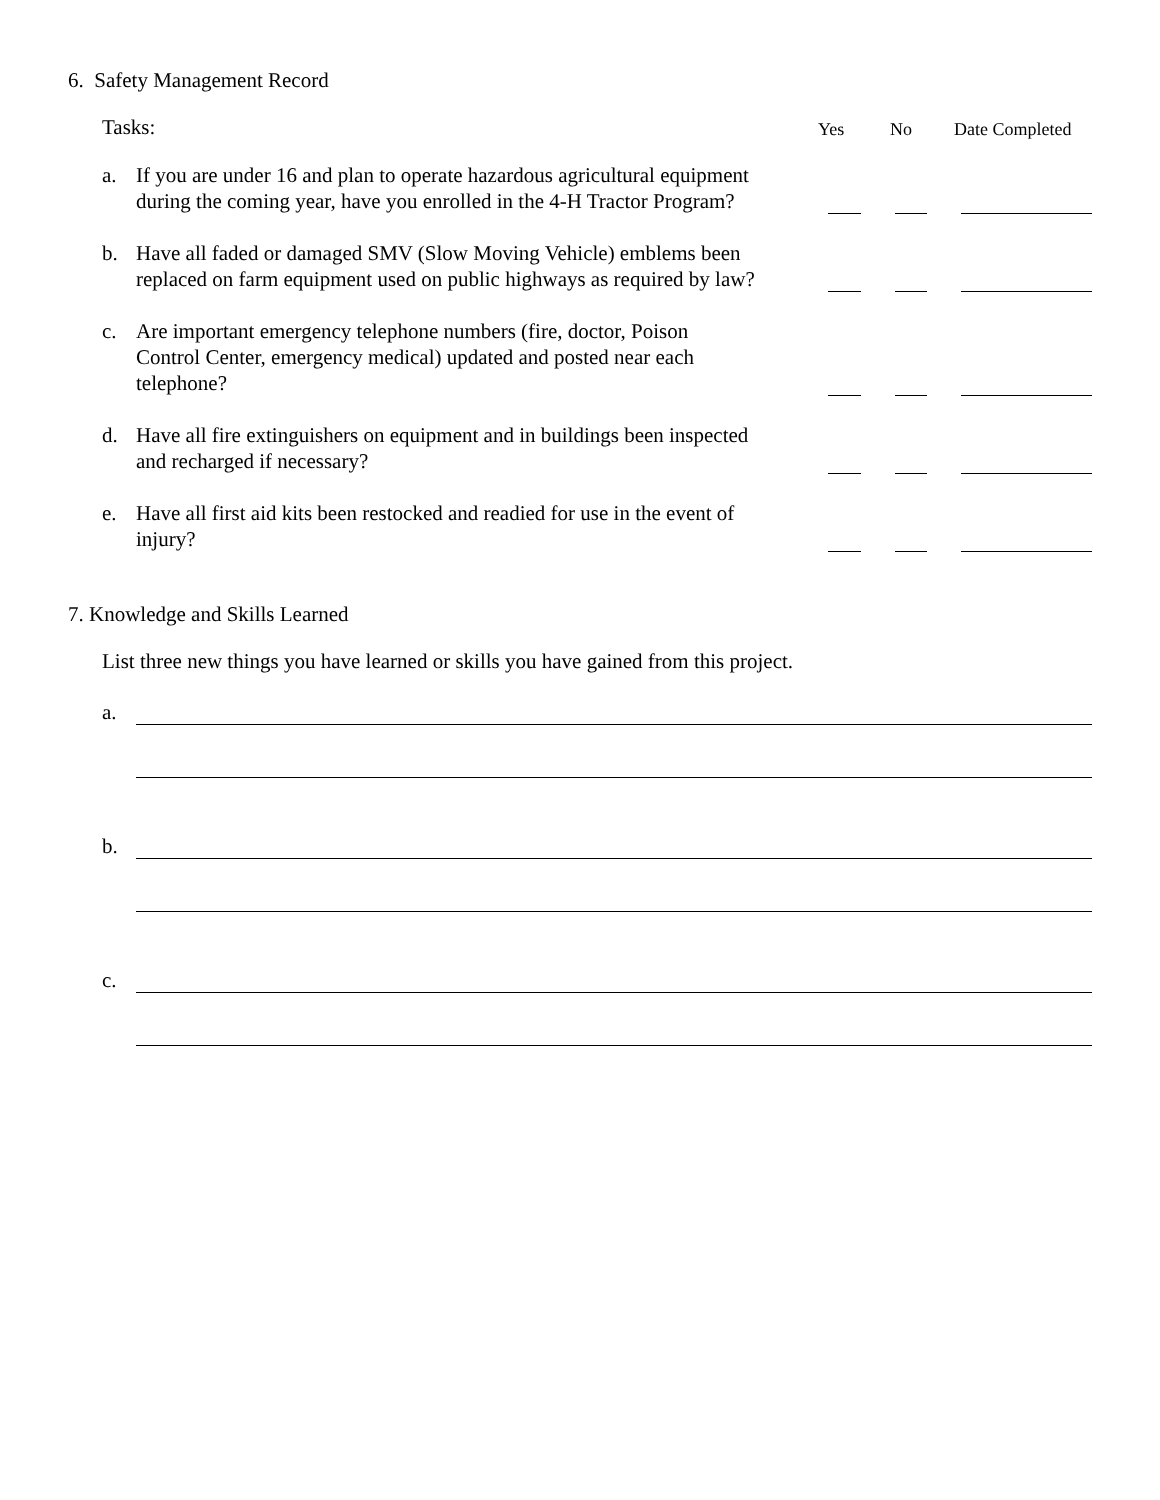6. Safety Management Record
Tasks:
Yes
No
Date Completed
a. If you are under 16 and plan to operate hazardous agricultural equipment during the coming year, have you enrolled in the 4-H Tractor Program?
b. Have all faded or damaged SMV (Slow Moving Vehicle) emblems been replaced on farm equipment used on public highways as required by law?
c. Are important emergency telephone numbers (fire, doctor, Poison Control Center, emergency medical) updated and posted near each telephone?
d. Have all fire extinguishers on equipment and in buildings been inspected and recharged if necessary?
e. Have all first aid kits been restocked and readied for use in the event of injury?
7. Knowledge and Skills Learned
List three new things you have learned or skills you have gained from this project.
a.
b.
c.